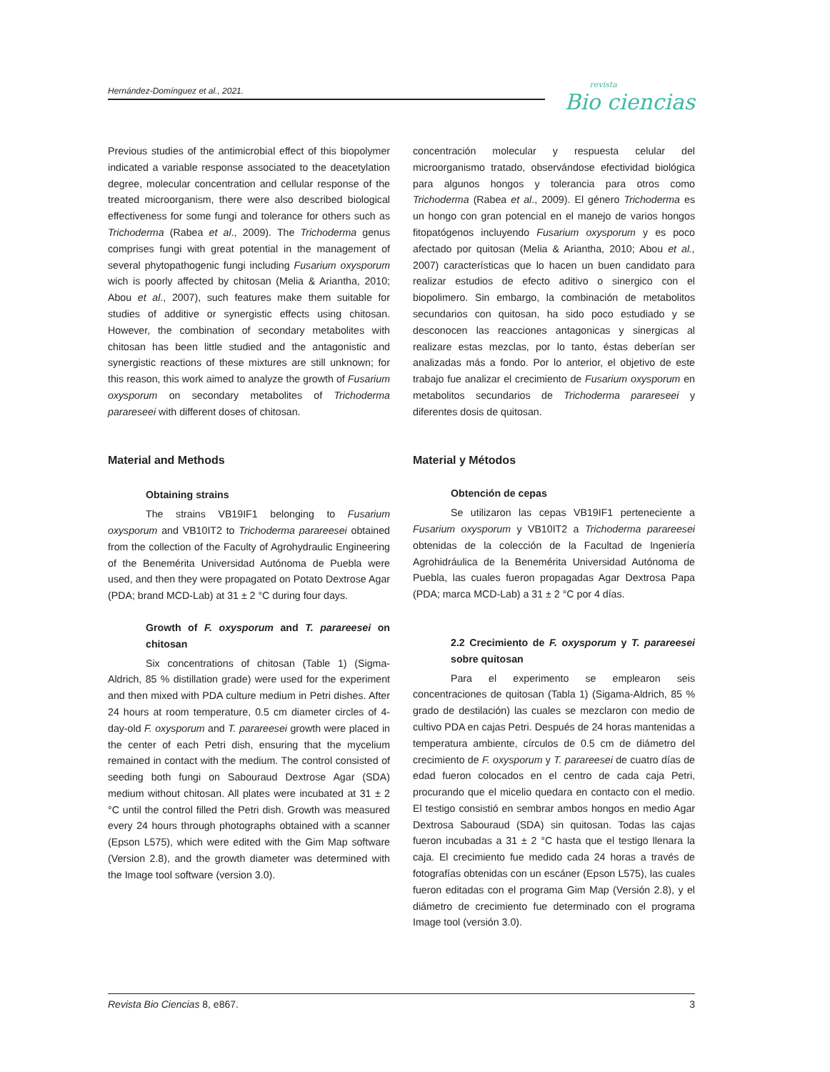Hernández-Domínguez et al., 2021.
revista
Bio ciencias
Previous studies of the antimicrobial effect of this biopolymer indicated a variable response associated to the deacetylation degree, molecular concentration and cellular response of the treated microorganism, there were also described biological effectiveness for some fungi and tolerance for others such as Trichoderma (Rabea et al., 2009). The Trichoderma genus comprises fungi with great potential in the management of several phytopathogenic fungi including Fusarium oxysporum wich is poorly affected by chitosan (Melia & Ariantha, 2010; Abou et al., 2007), such features make them suitable for studies of additive or synergistic effects using chitosan. However, the combination of secondary metabolites with chitosan has been little studied and the antagonistic and synergistic reactions of these mixtures are still unknown; for this reason, this work aimed to analyze the growth of Fusarium oxysporum on secondary metabolites of Trichoderma parareseei with different doses of chitosan.
Material and Methods
Obtaining strains
The strains VB19IF1 belonging to Fusarium oxysporum and VB10IT2 to Trichoderma parareesei obtained from the collection of the Faculty of Agrohydraulic Engineering of the Benemérita Universidad Autónoma de Puebla were used, and then they were propagated on Potato Dextrose Agar (PDA; brand MCD-Lab) at 31 ± 2 °C during four days.
Growth of F. oxysporum and T. parareesei on chitosan
Six concentrations of chitosan (Table 1) (Sigma-Aldrich, 85 % distillation grade) were used for the experiment and then mixed with PDA culture medium in Petri dishes. After 24 hours at room temperature, 0.5 cm diameter circles of 4-day-old F. oxysporum and T. parareesei growth were placed in the center of each Petri dish, ensuring that the mycelium remained in contact with the medium. The control consisted of seeding both fungi on Sabouraud Dextrose Agar (SDA) medium without chitosan. All plates were incubated at 31 ± 2 °C until the control filled the Petri dish. Growth was measured every 24 hours through photographs obtained with a scanner (Epson L575), which were edited with the Gim Map software (Version 2.8), and the growth diameter was determined with the Image tool software (version 3.0).
concentración molecular y respuesta celular del microorganismo tratado, observándose efectividad biológica para algunos hongos y tolerancia para otros como Trichoderma (Rabea et al., 2009). El género Trichoderma es un hongo con gran potencial en el manejo de varios hongos fitopatógenos incluyendo Fusarium oxysporum y es poco afectado por quitosan (Melia & Ariantha, 2010; Abou et al., 2007) características que lo hacen un buen candidato para realizar estudios de efecto aditivo o sinergico con el biopolimero. Sin embargo, la combinación de metabolitos secundarios con quitosan, ha sido poco estudiado y se desconocen las reacciones antagonicas y sinergicas al realizare estas mezclas, por lo tanto, éstas deberían ser analizadas más a fondo. Por lo anterior, el objetivo de este trabajo fue analizar el crecimiento de Fusarium oxysporum en metabolitos secundarios de Trichoderma parareseei y diferentes dosis de quitosan.
Material y Métodos
Obtención de cepas
Se utilizaron las cepas VB19IF1 perteneciente a Fusarium oxysporum y VB10IT2 a Trichoderma parareesei obtenidas de la colección de la Facultad de Ingeniería Agrohidráulica de la Benemérita Universidad Autónoma de Puebla, las cuales fueron propagadas Agar Dextrosa Papa (PDA; marca MCD-Lab) a 31 ± 2 °C por 4 días.
2.2 Crecimiento de F. oxysporum y T. parareesei sobre quitosan
Para el experimento se emplearon seis concentraciones de quitosan (Tabla 1) (Sigama-Aldrich, 85 % grado de destilación) las cuales se mezclaron con medio de cultivo PDA en cajas Petri. Después de 24 horas mantenidas a temperatura ambiente, círculos de 0.5 cm de diámetro del crecimiento de F. oxysporum y T. parareesei de cuatro días de edad fueron colocados en el centro de cada caja Petri, procurando que el micelio quedara en contacto con el medio. El testigo consistió en sembrar ambos hongos en medio Agar Dextrosa Sabouraud (SDA) sin quitosan. Todas las cajas fueron incubadas a 31 ± 2 °C hasta que el testigo llenara la caja. El crecimiento fue medido cada 24 horas a través de fotografías obtenidas con un escáner (Epson L575), las cuales fueron editadas con el programa Gim Map (Versión 2.8), y el diámetro de crecimiento fue determinado con el programa Image tool (versión 3.0).
Revista Bio Ciencias 8, e867. 3